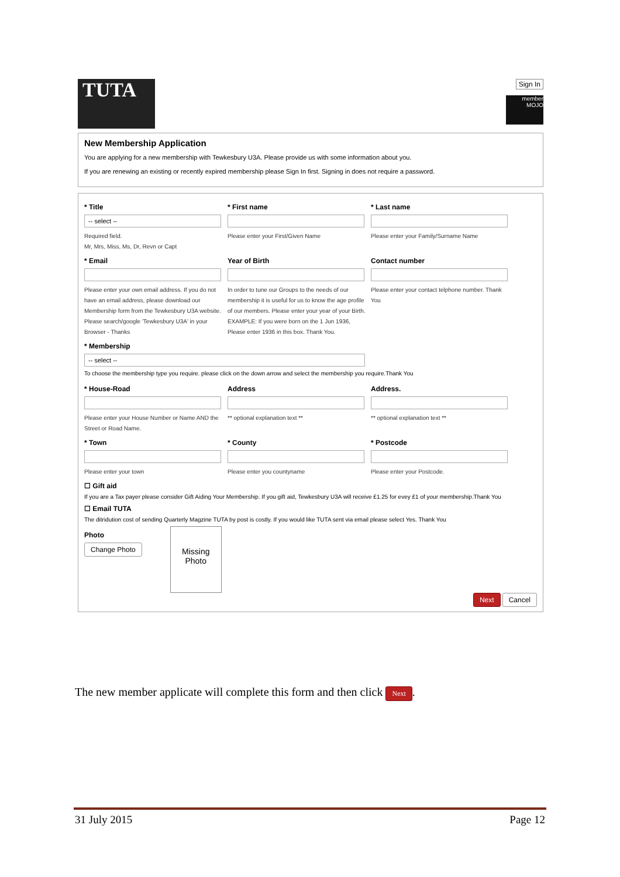TUTA
Sign In
member MOJO
New Membership Application
You are applying for a new membership with Tewkesbury U3A. Please provide us with some information about you.
If you are renewing an existing or recently expired membership please Sign In first. Signing in does not require a password.
* Title
-- select --
Required field.
Mr, Mrs, Miss, Ms, Dr, Revn or Capt
* First name
Please enter your First/Given Name
* Last name
Please enter your Family/Surname Name
* Email
Please enter your own email address. If you do not have an email address, please download our Membership form from the Tewkesbury U3A website. Please search/google 'Tewkesbury U3A' in your Browser - Thanks
Year of Birth
In order to tune our Groups to the needs of our membership it is useful for us to know the age profile of our members. Please enter your year of your Birth. EXAMPLE: If you were born on the 1 Jun 1936, Please enter 1936 in this box. Thank You.
Contact number
Please enter your contact telphone number. Thank You
* Membership
-- select --
To choose the membership type you require. please click on the down arrow and select the membership you require.Thank You
* House-Road
Please enter your House Number or Name AND the Street or Road Name.
Address
** optional explanation text **
Address.
** optional explanation text **
* Town
Please enter your town
* County
Please enter you countyname
* Postcode
Please enter your Postcode.
☐ Gift aid
If you are a Tax payer please consider Gift Aiding Your Membership. If you gift aid, Tewkesbury U3A will receive £1.25 for evey £1 of your membership.Thank You
☐ Email TUTA
The ditridution cost of sending Quarterly Magzine TUTA by post is costly. If you would like TUTA sent via email please select Yes. Thank You
Photo
Change Photo
Missing Photo
Next Cancel
The new member applicate will complete this form and then click Next.
31 July 2015 Page 12